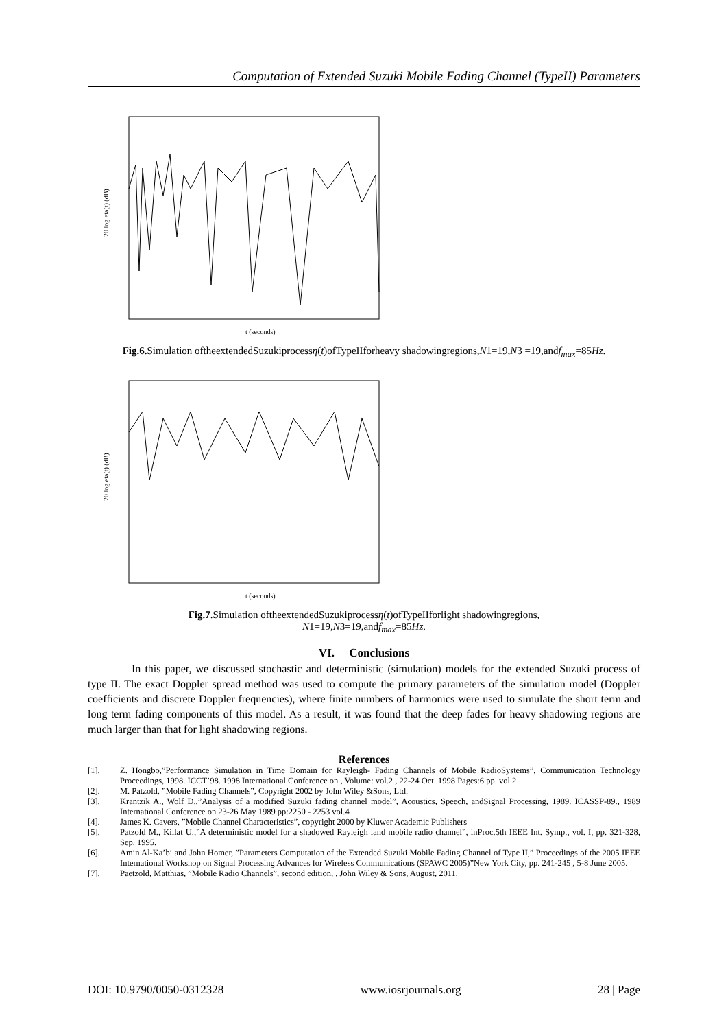Computation of Extended Suzuki Mobile Fading Channel (TypeII) Parameters
20 log eta(t) (dB)
t (seconds)
Fig.6. Simulation oftheextendedSuzukiprocessη(t)ofTypeIIforheavy shadowingregions,N1=19,N3 =19,andf<sub>max</sub>=85Hz.
20 log eta(t) (dB)
t (seconds)
Fig.7.Simulation oftheextendedSuzukiprocessη(t)ofTypeIIforlight shadowingregions,
N1=19,N3=19,andf<sub>max</sub>=85Hz.
VI. Conclusions
In this paper, we discussed stochastic and deterministic (simulation) models for the extended Suzuki process of type II. The exact Doppler spread method was used to compute the primary parameters of the simulation model (Doppler coefficients and discrete Doppler frequencies), where finite numbers of harmonics were used to simulate the short term and long term fading components of this model. As a result, it was found that the deep fades for heavy shadowing regions are much larger than that for light shadowing regions.
References
[1]. Z. Hongbo,”Performance Simulation in Time Domain for Rayleigh- Fading Channels of Mobile RadioSystems”, Communication Technology Proceedings, 1998. ICCT’98. 1998 International Conference on , Volume: vol.2 , 22-24 Oct. 1998 Pages:6 pp. vol.2
[2]. M. Patzold, ”Mobile Fading Channels”, Copyright 2002 by John Wiley &Sons, Ltd.
[3]. Krantzik A., Wolf D.,”Analysis of a modified Suzuki fading channel model”, Acoustics, Speech, andSignal Processing, 1989. ICASSP-89., 1989 International Conference on 23-26 May 1989 pp:2250 - 2253 vol.4
[4]. James K. Cavers, ”Mobile Channel Characteristics”, copyright 2000 by Kluwer Academic Publishers
[5]. Patzold M., Killat U.,”A deterministic model for a shadowed Rayleigh land mobile radio channel”, inProc.5th IEEE Int. Symp., vol. I, pp. 321-328, Sep. 1995.
[6]. Amin Al-Ka’bi and John Homer, ”Parameters Computation of the Extended Suzuki Mobile Fading Channel of Type II,” Proceedings of the 2005 IEEE International Workshop on Signal Processing Advances for Wireless Communications (SPAWC 2005)”New York City, pp. 241-245 , 5-8 June 2005.
[7]. Paetzold, Matthias, ”Mobile Radio Channels”, second edition, , John Wiley & Sons, August, 2011.
DOI: 10.9790/0050-0312328 www.iosrjournals.org 28 | Page